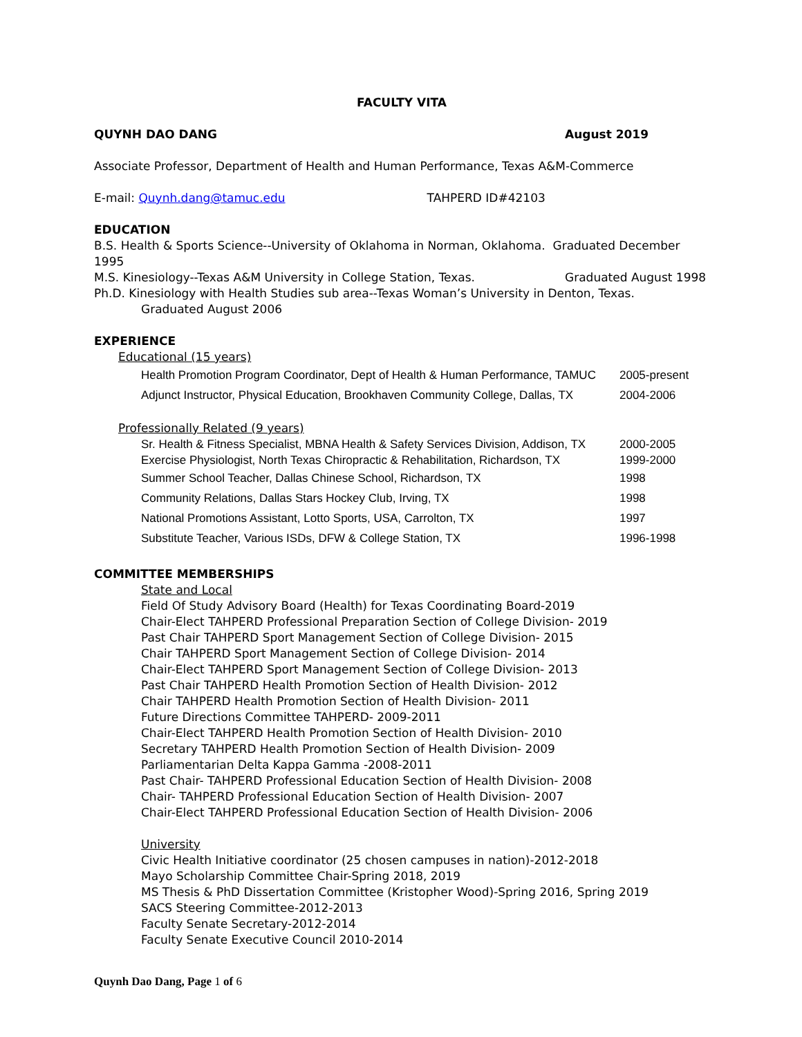FACULTY VITA
QUYNH DAO DANG August 2019
Associate Professor, Department of Health and Human Performance, Texas A&M-Commerce
E-mail: Quynh.dang@tamuc.edu TAHPERD ID#42103
EDUCATION
B.S. Health & Sports Science--University of Oklahoma in Norman, Oklahoma. Graduated December 1995
M.S. Kinesiology--Texas A&M University in College Station, Texas. Graduated August 1998
Ph.D. Kinesiology with Health Studies sub area--Texas Woman’s University in Denton, Texas.
Graduated August 2006
EXPERIENCE
Educational (15 years)
Health Promotion Program Coordinator, Dept of Health & Human Performance, TAMUC 2005-present
Adjunct Instructor, Physical Education, Brookhaven Community College, Dallas, TX 2004-2006
Professionally Related (9 years)
Sr. Health & Fitness Specialist, MBNA Health & Safety Services Division, Addison, TX 2000-2005
Exercise Physiologist, North Texas Chiropractic & Rehabilitation, Richardson, TX 1999-2000
Summer School Teacher, Dallas Chinese School, Richardson, TX 1998
Community Relations, Dallas Stars Hockey Club, Irving, TX 1998
National Promotions Assistant, Lotto Sports, USA, Carrolton, TX 1997
Substitute Teacher, Various ISDs, DFW & College Station, TX 1996-1998
COMMITTEE MEMBERSHIPS
State and Local
Field Of Study Advisory Board (Health) for Texas Coordinating Board-2019
Chair-Elect TAHPERD Professional Preparation Section of College Division- 2019
Past Chair TAHPERD Sport Management Section of College Division- 2015
Chair TAHPERD Sport Management Section of College Division- 2014
Chair-Elect TAHPERD Sport Management Section of College Division- 2013
Past Chair TAHPERD Health Promotion Section of Health Division- 2012
Chair TAHPERD Health Promotion Section of Health Division- 2011
Future Directions Committee TAHPERD- 2009-2011
Chair-Elect TAHPERD Health Promotion Section of Health Division- 2010
Secretary TAHPERD Health Promotion Section of Health Division- 2009
Parliamentarian Delta Kappa Gamma -2008-2011
Past Chair- TAHPERD Professional Education Section of Health Division- 2008
Chair- TAHPERD Professional Education Section of Health Division- 2007
Chair-Elect TAHPERD Professional Education Section of Health Division- 2006
University
Civic Health Initiative coordinator (25 chosen campuses in nation)-2012-2018
Mayo Scholarship Committee Chair-Spring 2018, 2019
MS Thesis & PhD Dissertation Committee (Kristopher Wood)-Spring 2016, Spring 2019
SACS Steering Committee-2012-2013
Faculty Senate Secretary-2012-2014
Faculty Senate Executive Council 2010-2014
Quynh Dao Dang, Page 1 of 6